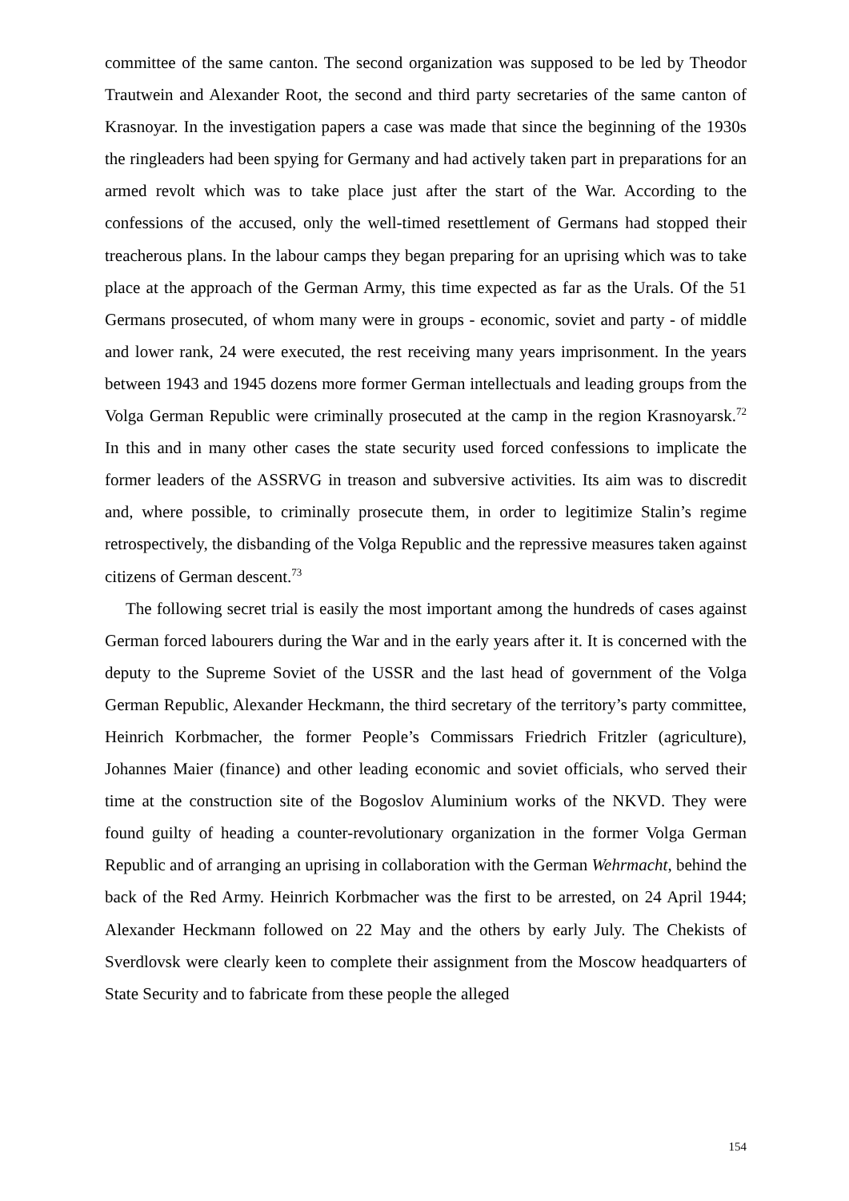committee of the same canton. The second organization was supposed to be led by Theodor Trautwein and Alexander Root, the second and third party secretaries of the same canton of Krasnoyar. In the investigation papers a case was made that since the beginning of the 1930s the ringleaders had been spying for Germany and had actively taken part in preparations for an armed revolt which was to take place just after the start of the War. According to the confessions of the accused, only the well-timed resettlement of Germans had stopped their treacherous plans. In the labour camps they began preparing for an uprising which was to take place at the approach of the German Army, this time expected as far as the Urals. Of the 51 Germans prosecuted, of whom many were in groups - economic, soviet and party - of middle and lower rank, 24 were executed, the rest receiving many years imprisonment. In the years between 1943 and 1945 dozens more former German intellectuals and leading groups from the Volga German Republic were criminally prosecuted at the camp in the region Krasnoyarsk.<sup>72</sup> In this and in many other cases the state security used forced confessions to implicate the former leaders of the ASSRVG in treason and subversive activities. Its aim was to discredit and, where possible, to criminally prosecute them, in order to legitimize Stalin’s regime retrospectively, the disbanding of the Volga Republic and the repressive measures taken against citizens of German descent.<sup>73</sup>
The following secret trial is easily the most important among the hundreds of cases against German forced labourers during the War and in the early years after it. It is concerned with the deputy to the Supreme Soviet of the USSR and the last head of government of the Volga German Republic, Alexander Heckmann, the third secretary of the territory’s party committee, Heinrich Korbmacher, the former People’s Commissars Friedrich Fritzler (agriculture), Johannes Maier (finance) and other leading economic and soviet officials, who served their time at the construction site of the Bogoslov Aluminium works of the NKVD. They were found guilty of heading a counter-revolutionary organization in the former Volga German Republic and of arranging an uprising in collaboration with the German Wehrmacht, behind the back of the Red Army. Heinrich Korbmacher was the first to be arrested, on 24 April 1944; Alexander Heckmann followed on 22 May and the others by early July. The Chekists of Sverdlovsk were clearly keen to complete their assignment from the Moscow headquarters of State Security and to fabricate from these people the alleged
154